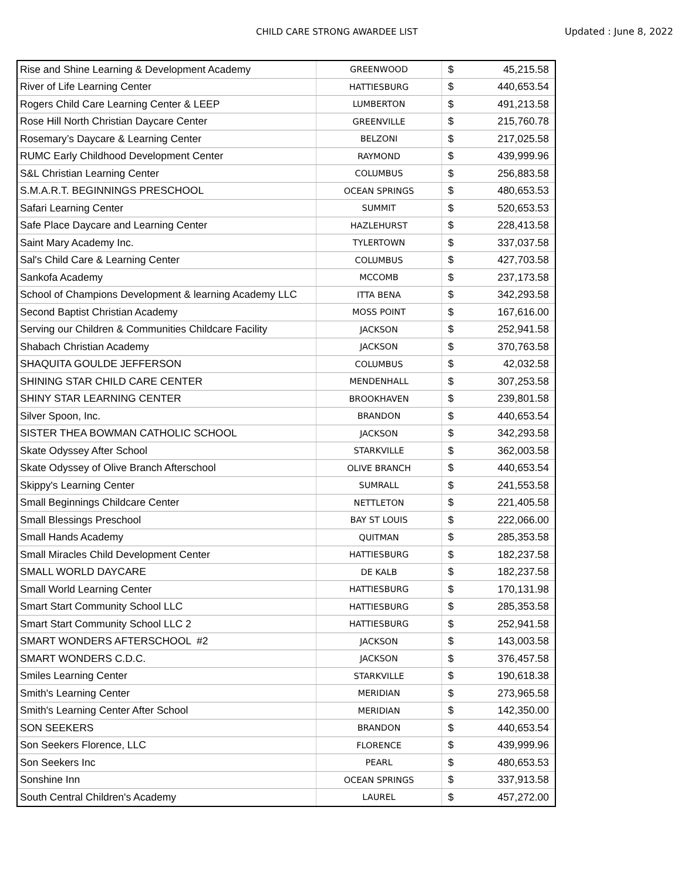CHILD CARE STRONG AWARDEE LIST Updated : June 8, 2022
| Rise and Shine Learning & Development Academy | GREENWOOD | $ | 45,215.58 |
| River of Life Learning Center | HATTIESBURG | $ | 440,653.54 |
| Rogers Child Care Learning Center & LEEP | LUMBERTON | $ | 491,213.58 |
| Rose Hill North Christian Daycare Center | GREENVILLE | $ | 215,760.78 |
| Rosemary’s Daycare & Learning Center | BELZONI | $ | 217,025.58 |
| RUMC Early Childhood Development Center | RAYMOND | $ | 439,999.96 |
| S&L Christian Learning Center | COLUMBUS | $ | 256,883.58 |
| S.M.A.R.T. BEGINNINGS PRESCHOOL | OCEAN SPRINGS | $ | 480,653.53 |
| Safari Learning Center | SUMMIT | $ | 520,653.53 |
| Safe Place Daycare and Learning Center | HAZLEHURST | $ | 228,413.58 |
| Saint Mary Academy Inc. | TYLERTOWN | $ | 337,037.58 |
| Sal's Child Care & Learning Center | COLUMBUS | $ | 427,703.58 |
| Sankofa Academy | MCCOMB | $ | 237,173.58 |
| School of Champions Development & learning Academy LLC | ITTA BENA | $ | 342,293.58 |
| Second Baptist Christian Academy | MOSS POINT | $ | 167,616.00 |
| Serving our Children & Communities Childcare Facility | JACKSON | $ | 252,941.58 |
| Shabach Christian Academy | JACKSON | $ | 370,763.58 |
| SHAQUITA GOULDE JEFFERSON | COLUMBUS | $ | 42,032.58 |
| SHINING STAR CHILD CARE CENTER | MENDENHALL | $ | 307,253.58 |
| SHINY STAR LEARNING CENTER | BROOKHAVEN | $ | 239,801.58 |
| Silver Spoon, Inc. | BRANDON | $ | 440,653.54 |
| SISTER THEA BOWMAN CATHOLIC SCHOOL | JACKSON | $ | 342,293.58 |
| Skate Odyssey After School | STARKVILLE | $ | 362,003.58 |
| Skate Odyssey of Olive Branch Afterschool | OLIVE BRANCH | $ | 440,653.54 |
| Skippy's Learning Center | SUMRALL | $ | 241,553.58 |
| Small Beginnings Childcare Center | NETTLETON | $ | 221,405.58 |
| Small Blessings Preschool | BAY ST LOUIS | $ | 222,066.00 |
| Small Hands Academy | QUITMAN | $ | 285,353.58 |
| Small Miracles Child Development Center | HATTIESBURG | $ | 182,237.58 |
| SMALL WORLD DAYCARE | DE KALB | $ | 182,237.58 |
| Small World Learning Center | HATTIESBURG | $ | 170,131.98 |
| Smart Start Community School LLC | HATTIESBURG | $ | 285,353.58 |
| Smart Start Community School LLC 2 | HATTIESBURG | $ | 252,941.58 |
| SMART WONDERS AFTERSCHOOL #2 | JACKSON | $ | 143,003.58 |
| SMART WONDERS C.D.C. | JACKSON | $ | 376,457.58 |
| Smiles Learning Center | STARKVILLE | $ | 190,618.38 |
| Smith's Learning Center | MERIDIAN | $ | 273,965.58 |
| Smith's Learning Center After School | MERIDIAN | $ | 142,350.00 |
| SON SEEKERS | BRANDON | $ | 440,653.54 |
| Son Seekers Florence, LLC | FLORENCE | $ | 439,999.96 |
| Son Seekers Inc | PEARL | $ | 480,653.53 |
| Sonshine Inn | OCEAN SPRINGS | $ | 337,913.58 |
| South Central Children's Academy | LAUREL | $ | 457,272.00 |